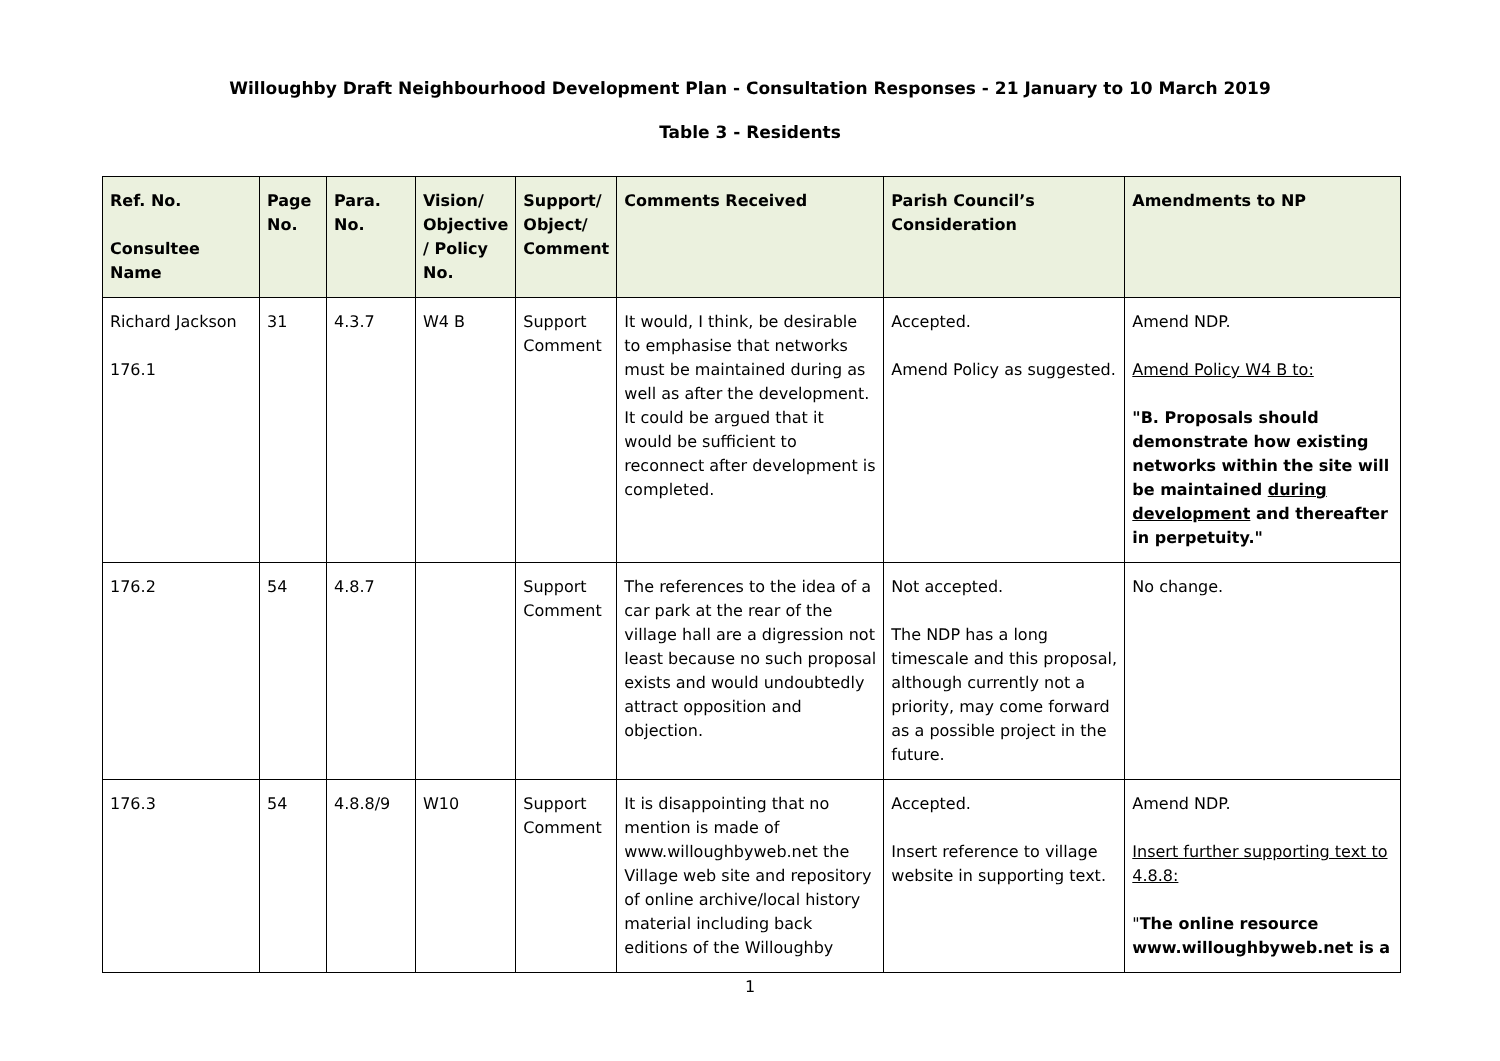Willoughby Draft Neighbourhood Development Plan - Consultation Responses - 21 January to 10 March 2019
Table 3 - Residents
| Ref. No. Consultee Name | Page No. | Para. No. | Vision/ Objective / Policy No. | Support/ Object/ Comment | Comments Received | Parish Council’s Consideration | Amendments to NP |
| --- | --- | --- | --- | --- | --- | --- | --- |
| Richard Jackson 176.1 | 31 | 4.3.7 | W4 B | Support Comment | It would, I think, be desirable to emphasise that networks must be maintained during as well as after the development. It could be argued that it would be sufficient to reconnect after development is completed. | Accepted. Amend Policy as suggested. | Amend NDP. Amend Policy W4 B to: "B. Proposals should demonstrate how existing networks within the site will be maintained during development and thereafter in perpetuity." |
| 176.2 | 54 | 4.8.7 | | Support Comment | The references to the idea of a car park at the rear of the village hall are a digression not least because no such proposal exists and would undoubtedly attract opposition and objection. | Not accepted. The NDP has a long timescale and this proposal, although currently not a priority, may come forward as a possible project in the future. | No change. |
| 176.3 | 54 | 4.8.8/9 | W10 | Support Comment | It is disappointing that no mention is made of www.willoughbyweb.net the Village web site and repository of online archive/local history material including back editions of the Willoughby | Accepted. Insert reference to village website in supporting text. | Amend NDP. Insert further supporting text to 4.8.8: " The online resource www.willoughbyweb.net is a |
1